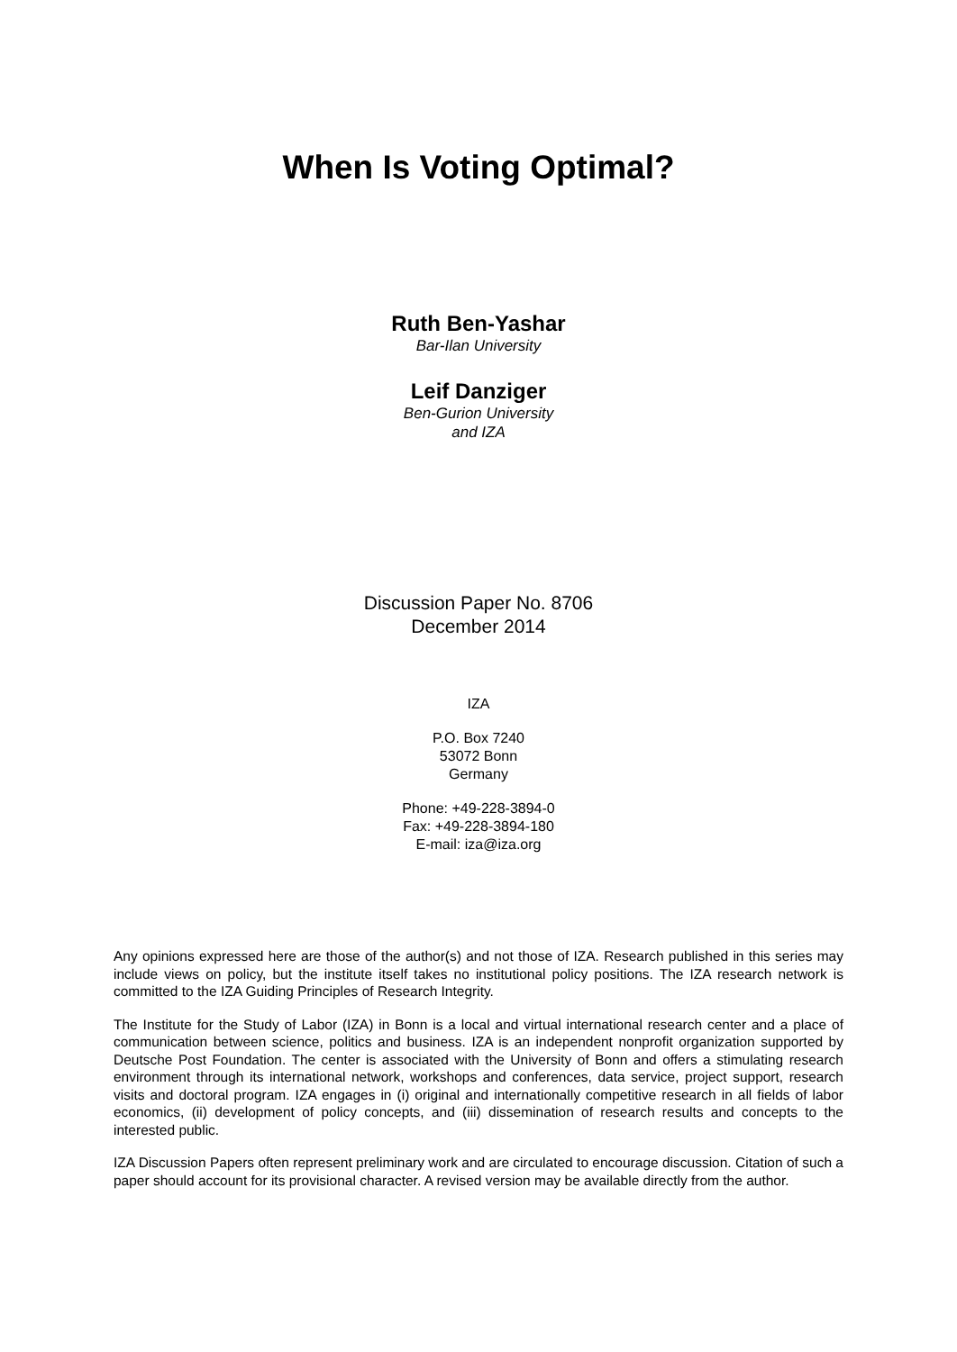When Is Voting Optimal?
Ruth Ben-Yashar
Bar-Ilan University
Leif Danziger
Ben-Gurion University
and IZA
Discussion Paper No. 8706
December 2014
IZA
P.O. Box 7240
53072 Bonn
Germany
Phone: +49-228-3894-0
Fax: +49-228-3894-180
E-mail: iza@iza.org
Any opinions expressed here are those of the author(s) and not those of IZA. Research published in this series may include views on policy, but the institute itself takes no institutional policy positions. The IZA research network is committed to the IZA Guiding Principles of Research Integrity.
The Institute for the Study of Labor (IZA) in Bonn is a local and virtual international research center and a place of communication between science, politics and business. IZA is an independent nonprofit organization supported by Deutsche Post Foundation. The center is associated with the University of Bonn and offers a stimulating research environment through its international network, workshops and conferences, data service, project support, research visits and doctoral program. IZA engages in (i) original and internationally competitive research in all fields of labor economics, (ii) development of policy concepts, and (iii) dissemination of research results and concepts to the interested public.
IZA Discussion Papers often represent preliminary work and are circulated to encourage discussion. Citation of such a paper should account for its provisional character. A revised version may be available directly from the author.